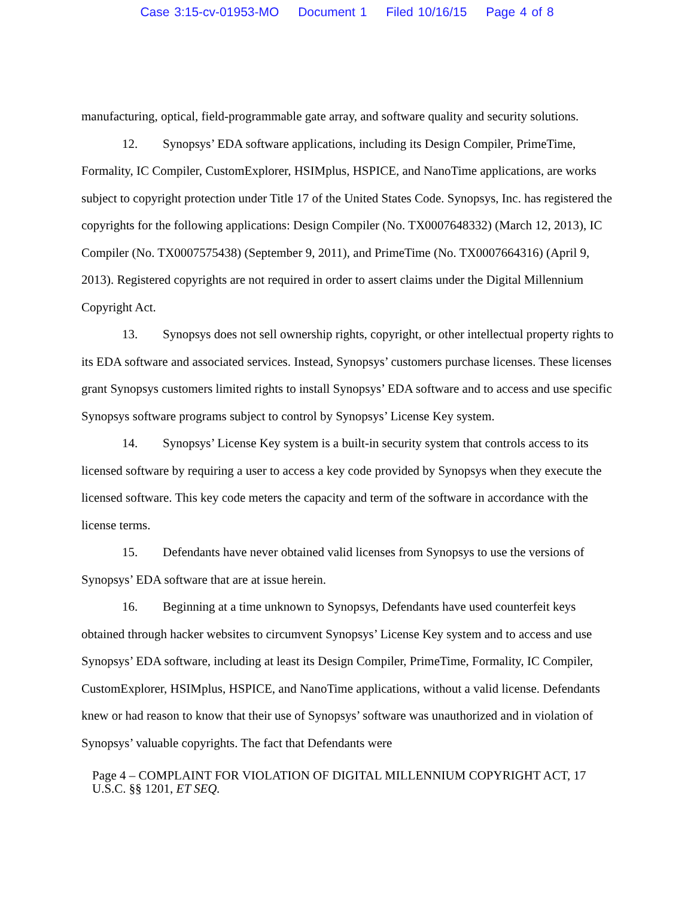Case 3:15-cv-01953-MO Document 1 Filed 10/16/15 Page 4 of 8
manufacturing, optical, field-programmable gate array, and software quality and security solutions.
12. Synopsys’ EDA software applications, including its Design Compiler, PrimeTime, Formality, IC Compiler, CustomExplorer, HSIMplus, HSPICE, and NanoTime applications, are works subject to copyright protection under Title 17 of the United States Code. Synopsys, Inc. has registered the copyrights for the following applications: Design Compiler (No. TX0007648332) (March 12, 2013), IC Compiler (No. TX0007575438) (September 9, 2011), and PrimeTime (No. TX0007664316) (April 9, 2013). Registered copyrights are not required in order to assert claims under the Digital Millennium Copyright Act.
13. Synopsys does not sell ownership rights, copyright, or other intellectual property rights to its EDA software and associated services. Instead, Synopsys’ customers purchase licenses. These licenses grant Synopsys customers limited rights to install Synopsys’ EDA software and to access and use specific Synopsys software programs subject to control by Synopsys’ License Key system.
14. Synopsys’ License Key system is a built-in security system that controls access to its licensed software by requiring a user to access a key code provided by Synopsys when they execute the licensed software. This key code meters the capacity and term of the software in accordance with the license terms.
15. Defendants have never obtained valid licenses from Synopsys to use the versions of Synopsys’ EDA software that are at issue herein.
16. Beginning at a time unknown to Synopsys, Defendants have used counterfeit keys obtained through hacker websites to circumvent Synopsys’ License Key system and to access and use Synopsys’ EDA software, including at least its Design Compiler, PrimeTime, Formality, IC Compiler, CustomExplorer, HSIMplus, HSPICE, and NanoTime applications, without a valid license. Defendants knew or had reason to know that their use of Synopsys’ software was unauthorized and in violation of Synopsys’ valuable copyrights. The fact that Defendants were
Page 4 – COMPLAINT FOR VIOLATION OF DIGITAL MILLENNIUM COPYRIGHT ACT, 17 U.S.C. §§ 1201, ET SEQ.